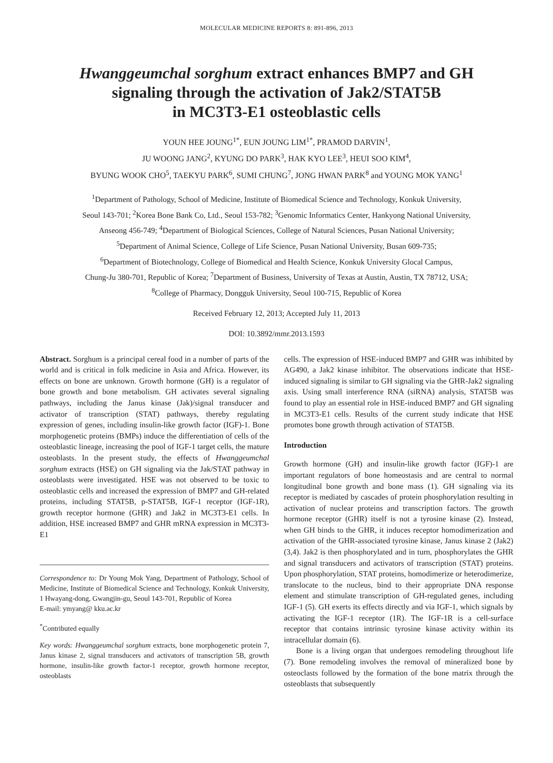MOLECULAR MEDICINE REPORTS 8: 891-896, 2013
Hwanggeumchal sorghum extract enhances BMP7 and GH
signaling through the activation of Jak2/STAT5B
in MC3T3-E1 osteoblastic cells
YOUN HEE JOUNG<sup>1*</sup>, EUN JOUNG LIM<sup>1*</sup>, PRAMOD DARVIN<sup>1</sup>,
JU WOONG JANG<sup>2</sup>, KYUNG DO PARK<sup>3</sup>, HAK KYO LEE<sup>3</sup>, HEUI SOO KIM<sup>4</sup>,
BYUNG WOOK CHO<sup>5</sup>, TAEKYU PARK<sup>6</sup>, SUMI CHUNG<sup>7</sup>, JONG HWAN PARK<sup>8</sup> and YOUNG MOK YANG<sup>1</sup>
<sup>1</sup> Department of Pathology, School of Medicine, Institute of Biomedical Science and Technology, Konkuk University,
Seoul 143-701; <sup>2</sup>Korea Bone Bank Co, Ltd., Seoul 153-782; <sup>3</sup>Genomic Informatics Center, Hankyong National University,
Anseong 456-749; <sup>4</sup>Department of Biological Sciences, College of Natural Sciences, Pusan National University;
<sup>5</sup> Department of Animal Science, College of Life Science, Pusan National University, Busan 609-735;
<sup>6</sup> Department of Biotechnology, College of Biomedical and Health Science, Konkuk University Glocal Campus,
Chung-Ju 380-701, Republic of Korea; <sup>7</sup>Department of Business, University of Texas at Austin, Austin, TX 78712, USA;
<sup>8</sup> College of Pharmacy, Dongguk University, Seoul 100-715, Republic of Korea
Received February 12, 2013; Accepted July 11, 2013
DOI: 10.3892/mmr.2013.1593
Abstract. Sorghum is a principal cereal food in a number of parts of the world and is critical in folk medicine in Asia and Africa. However, its effects on bone are unknown. Growth hormone (GH) is a regulator of bone growth and bone metabolism. GH activates several signaling pathways, including the Janus kinase (Jak)/signal transducer and activator of transcription (STAT) pathways, thereby regulating expression of genes, including insulin-like growth factor (IGF)-1. Bone morphogenetic proteins (BMPs) induce the differentiation of cells of the osteoblastic lineage, increasing the pool of IGF-1 target cells, the mature osteoblasts. In the present study, the effects of Hwanggeumchal sorghum extracts (HSE) on GH signaling via the Jak/STAT pathway in osteoblasts were investigated. HSE was not observed to be toxic to osteoblastic cells and increased the expression of BMP7 and GH-related proteins, including STAT5B, p-STAT5B, IGF-1 receptor (IGF-1R), growth receptor hormone (GHR) and Jak2 in MC3T3-E1 cells. In addition, HSE increased BMP7 and GHR mRNA expression in MC3T3-E1
Correspondence to: Dr Young Mok Yang, Department of Pathology, School of Medicine, Institute of Biomedical Science and Technology, Konkuk University, 1 Hwayang-dong, Gwangjin-gu, Seoul 143-701, Republic of Korea
E-mail: ymyang@ kku.ac.kr
<sup>*</sup> Contributed equally
Key words: Hwanggeumchal sorghum extracts, bone morphogenetic protein 7, Janus kinase 2, signal transducers and activators of transcription 5B, growth hormone, insulin-like growth factor-1 receptor, growth hormone receptor, osteoblasts
cells. The expression of HSE-induced BMP7 and GHR was inhibited by AG490, a Jak2 kinase inhibitor. The observations indicate that HSE-induced signaling is similar to GH signaling via the GHR-Jak2 signaling axis. Using small interference RNA (siRNA) analysis, STAT5B was found to play an essential role in HSE-induced BMP7 and GH signaling in MC3T3-E1 cells. Results of the current study indicate that HSE promotes bone growth through activation of STAT5B.
Introduction
Growth hormone (GH) and insulin-like growth factor (IGF)-1 are important regulators of bone homeostasis and are central to normal longitudinal bone growth and bone mass (1). GH signaling via its receptor is mediated by cascades of protein phosphorylation resulting in activation of nuclear proteins and transcription factors. The growth hormone receptor (GHR) itself is not a tyrosine kinase (2). Instead, when GH binds to the GHR, it induces receptor homodimerization and activation of the GHR-associated tyrosine kinase, Janus kinase 2 (Jak2) (3,4). Jak2 is then phosphorylated and in turn, phosphorylates the GHR and signal transducers and activators of transcription (STAT) proteins. Upon phosphorylation, STAT proteins, homodimerize or heterodimerize, translocate to the nucleus, bind to their appropriate DNA response element and stimulate transcription of GH-regulated genes, including IGF-1 (5). GH exerts its effects directly and via IGF-1, which signals by activating the IGF-1 receptor (1R). The IGF-1R is a cell-surface receptor that contains intrinsic tyrosine kinase activity within its intracellular domain (6).
Bone is a living organ that undergoes remodeling throughout life (7). Bone remodeling involves the removal of mineralized bone by osteoclasts followed by the formation of the bone matrix through the osteoblasts that subsequently